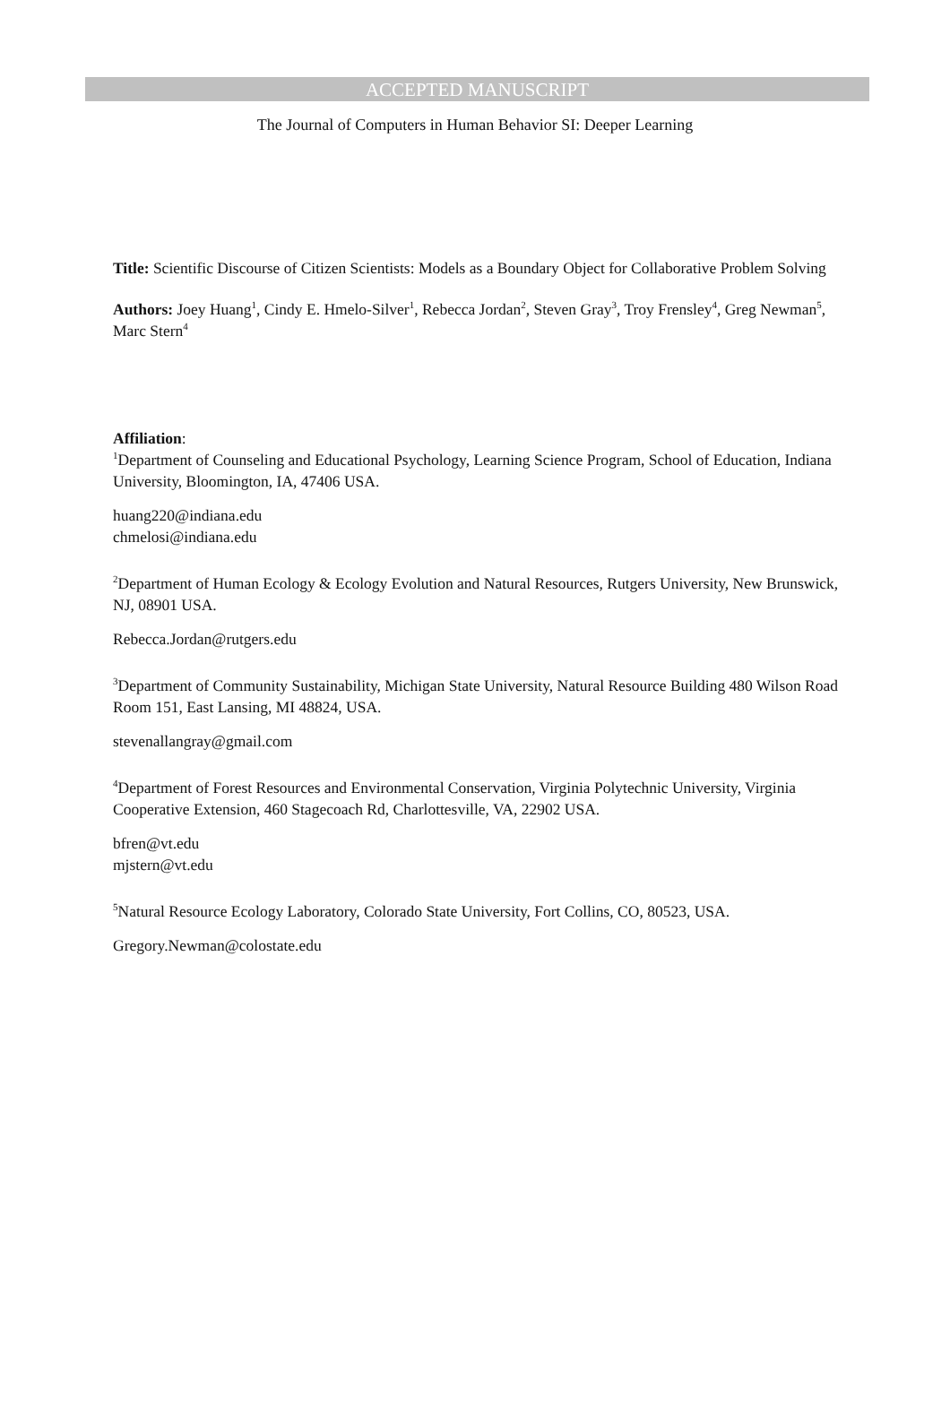ACCEPTED MANUSCRIPT
The Journal of Computers in Human Behavior SI: Deeper Learning
Title: Scientific Discourse of Citizen Scientists: Models as a Boundary Object for Collaborative Problem Solving
Authors: Joey Huang<sup>1</sup>, Cindy E. Hmelo-Silver<sup>1</sup>, Rebecca Jordan<sup>2</sup>, Steven Gray<sup>3</sup>, Troy Frensley<sup>4</sup>, Greg Newman<sup>5</sup>, Marc Stern<sup>4</sup>
Affiliation:
<sup>1</sup> Department of Counseling and Educational Psychology, Learning Science Program, School of Education, Indiana University, Bloomington, IA, 47406 USA.
huang220@indiana.edu
chmelosi@indiana.edu
<sup>2</sup> Department of Human Ecology & Ecology Evolution and Natural Resources, Rutgers University, New Brunswick, NJ, 08901 USA.
Rebecca.Jordan@rutgers.edu
<sup>3</sup> Department of Community Sustainability, Michigan State University, Natural Resource Building 480 Wilson Road Room 151, East Lansing, MI 48824, USA.
stevenallangray@gmail.com
<sup>4</sup> Department of Forest Resources and Environmental Conservation, Virginia Polytechnic University, Virginia Cooperative Extension, 460 Stagecoach Rd, Charlottesville, VA, 22902 USA.
bfren@vt.edu
mjstern@vt.edu
<sup>5</sup> Natural Resource Ecology Laboratory, Colorado State University, Fort Collins, CO, 80523, USA.
Gregory.Newman@colostate.edu